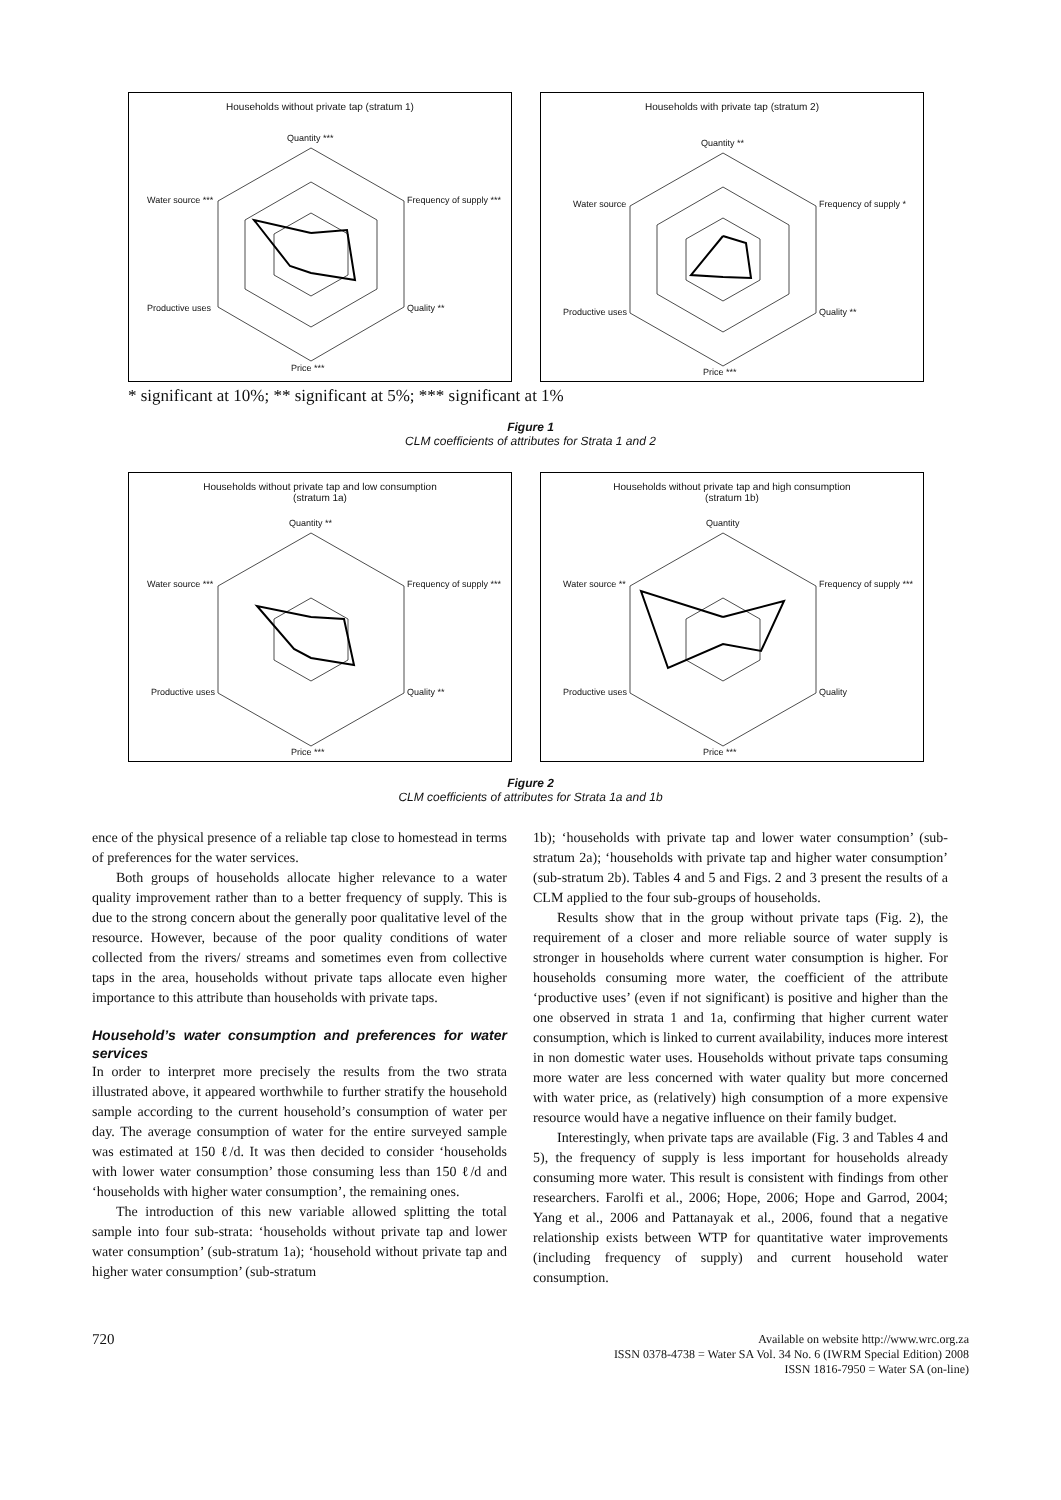Households without private tap (stratum 1)
Quantity ***
Frequency of supply ***
Quality **
Price ***
Productive uses
Water source ***
Households with private tap (stratum 2)
Quantity **
Frequency of supply *
Quality **
Price ***
Productive uses
Water source
* significant at 10%; ** significant at 5%; *** significant at 1%
Figure 1
CLM coefficients of attributes for Strata 1 and 2
Households without private tap and low consumption
(stratum 1a)
Quantity **
Frequency of supply ***
Quality **
Price ***
Productive uses
Water source ***
Households without private tap and high consumption
(stratum 1b)
Quantity
Frequency of supply ***
Quality
Price ***
Productive uses
Water source **
Figure 2
CLM coefficients of attributes for Strata 1a and 1b
ence of the physical presence of a reliable tap close to homestead in terms of preferences for the water services.
Both groups of households allocate higher relevance to a water quality improvement rather than to a better frequency of supply. This is due to the strong concern about the generally poor qualitative level of the resource. However, because of the poor quality conditions of water collected from the rivers/ streams and sometimes even from collective taps in the area, households without private taps allocate even higher importance to this attribute than households with private taps.
Household’s water consumption and preferences for water services
In order to interpret more precisely the results from the two strata illustrated above, it appeared worthwhile to further stratify the household sample according to the current household’s consumption of water per day. The average consumption of water for the entire surveyed sample was estimated at 150 ℓ/d. It was then decided to consider ‘households with lower water consumption’ those consuming less than 150 ℓ/d and ‘households with higher water consumption’, the remaining ones.
The introduction of this new variable allowed splitting the total sample into four sub-strata: ‘households without private tap and lower water consumption’ (sub-stratum 1a); ‘household without private tap and higher water consumption’ (sub-stratum
1b); ‘households with private tap and lower water consumption’ (sub-stratum 2a); ‘households with private tap and higher water consumption’ (sub-stratum 2b). Tables 4 and 5 and Figs. 2 and 3 present the results of a CLM applied to the four sub-groups of households.
Results show that in the group without private taps (Fig. 2), the requirement of a closer and more reliable source of water supply is stronger in households where current water consumption is higher. For households consuming more water, the coefficient of the attribute ‘productive uses’ (even if not significant) is positive and higher than the one observed in strata 1 and 1a, confirming that higher current water consumption, which is linked to current availability, induces more interest in non domestic water uses. Households without private taps consuming more water are less concerned with water quality but more concerned with water price, as (relatively) high consumption of a more expensive resource would have a negative influence on their family budget.
Interestingly, when private taps are available (Fig. 3 and Tables 4 and 5), the frequency of supply is less important for households already consuming more water. This result is consistent with findings from other researchers. Farolfi et al., 2006; Hope, 2006; Hope and Garrod, 2004; Yang et al., 2006 and Pattanayak et al., 2006, found that a negative relationship exists between WTP for quantitative water improvements (including frequency of supply) and current household water consumption.
720
Available on website http://www.wrc.org.za
ISSN 0378-4738 = Water SA Vol. 34 No. 6 (IWRM Special Edition) 2008
ISSN 1816-7950 = Water SA (on-line)